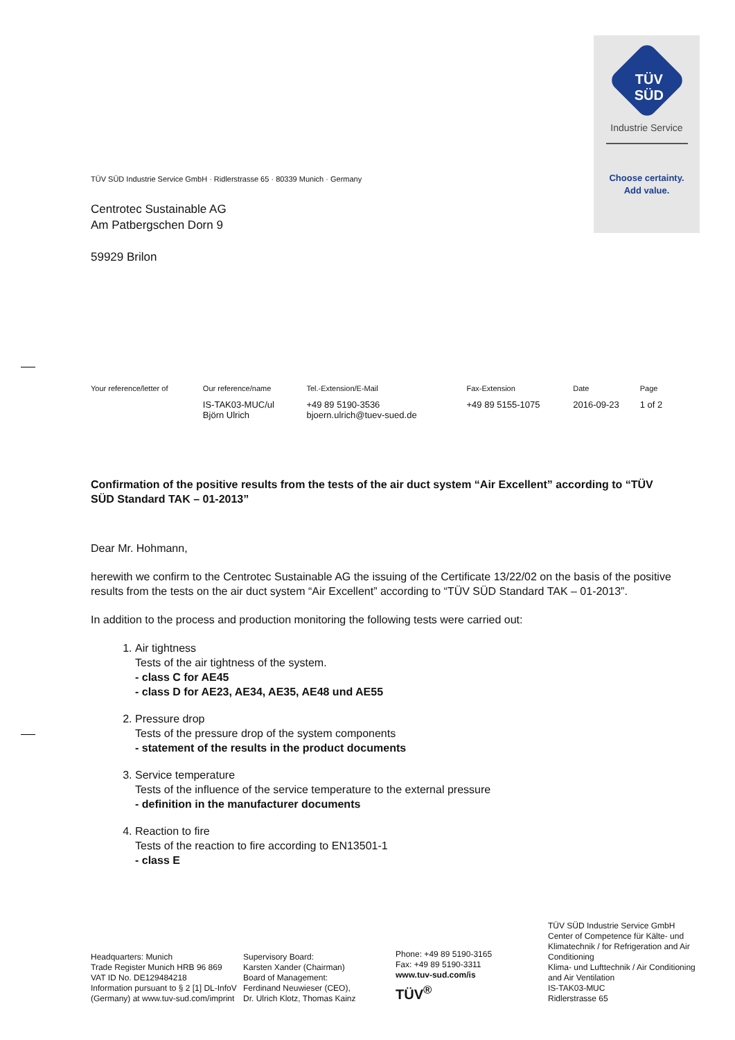TÜV SÜD
Industrie Service
Choose certainty.
Add value.
TÜV SÜD Industrie Service GmbH · Ridlerstrasse 65 · 80339 Munich · Germany
Centrotec Sustainable AG
Am Patbergschen Dorn 9
59929 Brilon
| Your reference/letter of | Our reference/name | Tel.-Extension/E-Mail | Fax-Extension | Date | Page |
| --- | --- | --- | --- | --- | --- |
| | IS-TAK03-MUC/ul Björn Ulrich | +49 89 5190-3536 bjoern.ulrich@tuev-sued.de | +49 89 5155-1075 | 2016-09-23 | 1 of 2 |
Confirmation of the positive results from the tests of the air duct system “Air Excellent” according to “TÜV SÜD Standard TAK – 01-2013”
Dear Mr. Hohmann,
herewith we confirm to the Centrotec Sustainable AG the issuing of the Certificate 13/22/02 on the basis of the positive results from the tests on the air duct system “Air Excellent” according to “TÜV SÜD Standard TAK – 01-2013”.
In addition to the process and production monitoring the following tests were carried out:
1. Air tightness
Tests of the air tightness of the system.
- class C for AE45
- class D for AE23, AE34, AE35, AE48 und AE55
2. Pressure drop
Tests of the pressure drop of the system components
- statement of the results in the product documents
3. Service temperature
Tests of the influence of the service temperature to the external pressure
- definition in the manufacturer documents
4. Reaction to fire
Tests of the reaction to fire according to EN13501-1
- class E
Headquarters: Munich
Trade Register Munich HRB 96 869
VAT ID No. DE129484218
Information pursuant to § 2 [1] DL-InfoV (Germany) at www.tuv-sud.com/imprint
Supervisory Board:
Karsten Xander (Chairman)
Board of Management:
Ferdinand Neuwieser (CEO),
Dr. Ulrich Klotz, Thomas Kainz
Phone: +49 89 5190-3165
Fax: +49 89 5190-3311
www.tuv-sud.com/is
TÜV<sup>®</sup>
TÜV SÜD Industrie Service GmbH
Center of Competence für Kälte- und Klimatechnik / for Refrigeration and Air Conditioning
Klima- und Lufttechnik / Air Conditioning and Air Ventilation
IS-TAK03-MUC
Ridlerstrasse 65